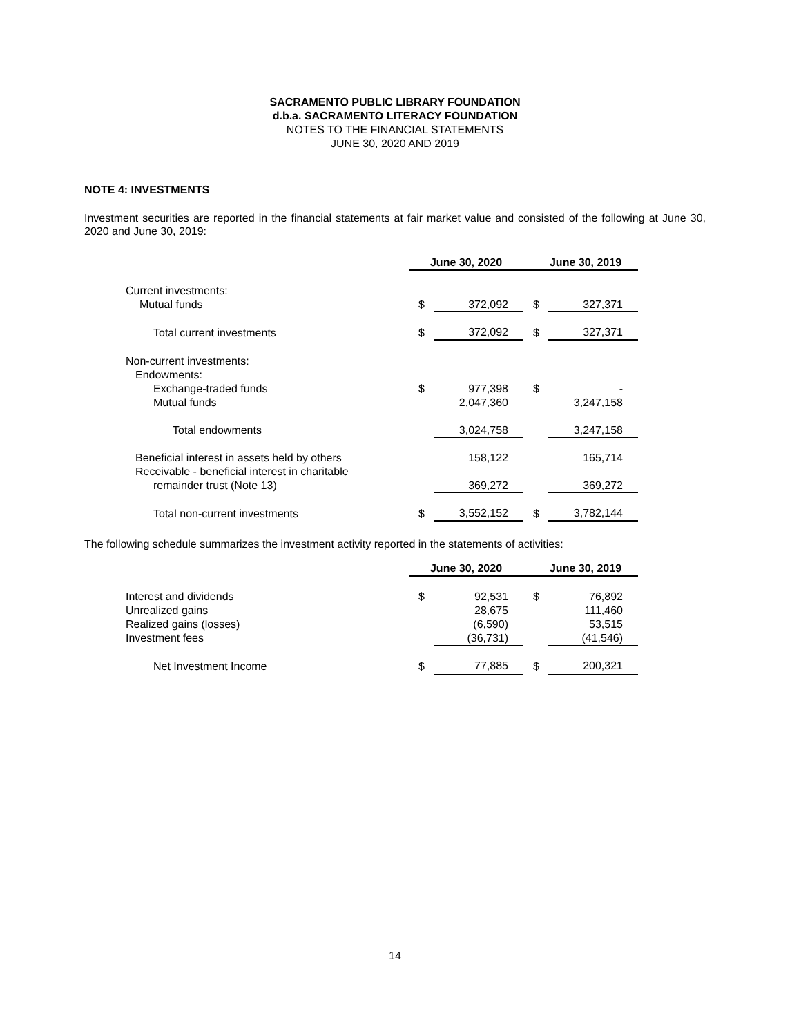SACRAMENTO PUBLIC LIBRARY FOUNDATION
d.b.a. SACRAMENTO LITERACY FOUNDATION
NOTES TO THE FINANCIAL STATEMENTS
JUNE 30, 2020 AND 2019
NOTE 4: INVESTMENTS
Investment securities are reported in the financial statements at fair market value and consisted of the following at June 30, 2020 and June 30, 2019:
| | June 30, 2020 | | June 30, 2019 | |
| Current investments: | | | | |
| Mutual funds | $ | 372,092 | $ | 327,371 |
| Total current investments | $ | 372,092 | $ | 327,371 |
| Non-current investments: | | | | |
| Endowments: | | | | |
| Exchange-traded funds | $ | 977,398 | $ | - |
| Mutual funds | | 2,047,360 | | 3,247,158 |
| Total endowments | | 3,024,758 | | 3,247,158 |
| Beneficial interest in assets held by others | | 158,122 | | 165,714 |
| Receivable - beneficial interest in charitable | | | | |
| remainder trust (Note 13) | | 369,272 | | 369,272 |
| Total non-current investments | $ | 3,552,152 | $ | 3,782,144 |
The following schedule summarizes the investment activity reported in the statements of activities:
| | June 30, 2020 | | June 30, 2019 | |
| Interest and dividends | $ | 92,531 | $ | 76,892 |
| Unrealized gains | | 28,675 | | 111,460 |
| Realized gains (losses) | | (6,590) | | 53,515 |
| Investment fees | | (36,731) | | (41,546) |
| Net Investment Income | $ | 77,885 | $ | 200,321 |
14